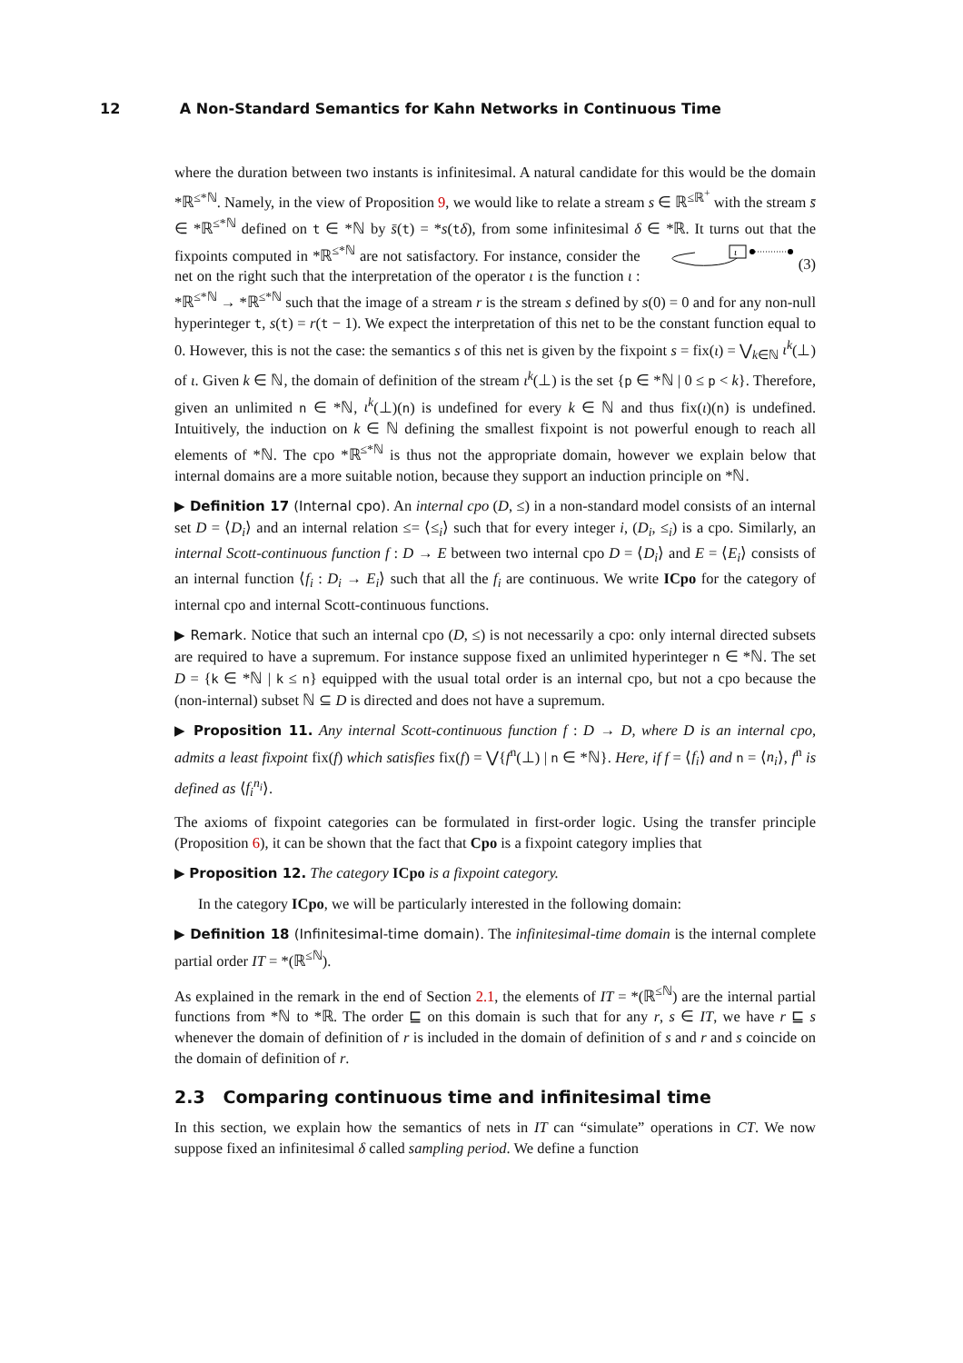12 A Non-Standard Semantics for Kahn Networks in Continuous Time
where the duration between two instants is infinitesimal. A natural candidate for this would be the domain *ℝ<sup>≤*ℕ</sup>. Namely, in the view of Proposition 9, we would like to relate a stream s ∈ ℝ<sup>≤ℝ<sup>+</sup></sup> with the stream s̄ ∈ *ℝ<sup>≤*ℕ</sup> defined on t ∈ *ℕ by s̄(t) = *s(tδ), from some infinitesimal δ ∈ *ℝ. It turns out that the fixpoints computed in *ℝ<sup>≤*ℕ</sup> are not satisfactory.
ι
(3) For instance, consider the net on the right such that the interpretation of the operator ι is the function ι : *ℝ<sup>≤*ℕ</sup> → *ℝ<sup>≤*ℕ</sup> such that the image of a stream r is the stream s defined by s(0) = 0 and for any non-null hyperinteger t, s(t) = r(t − 1). We expect the interpretation of this net to be the constant function equal to 0. However, this is not the case: the semantics s of this net is given by the fixpoint s = fix(ι) = ⋁<sub>k∈ℕ</sub> ι<sup>k</sup>(⊥) of ι. Given k ∈ ℕ, the domain of definition of the stream ι<sup>k</sup>(⊥) is the set {p ∈ *ℕ | 0 ≤ p < k}. Therefore, given an unlimited n ∈ *ℕ, ι<sup>k</sup>(⊥)(n) is undefined for every k ∈ ℕ and thus fix(ι)(n) is undefined. Intuitively, the induction on k ∈ ℕ defining the smallest fixpoint is not powerful enough to reach all elements of *ℕ. The cpo *ℝ<sup>≤*ℕ</sup> is thus not the appropriate domain, however we explain below that internal domains are a more suitable notion, because they support an induction principle on *ℕ.
▶ Definition 17 (Internal cpo). An internal cpo (D, ≤) in a non-standard model consists of an internal set D = ⟨D<sub>i</sub>⟩ and an internal relation ≤= ⟨≤<sub>i</sub>⟩ such that for every integer i, (D<sub>i</sub>, ≤<sub>i</sub>) is a cpo. Similarly, an internal Scott-continuous function f : D → E between two internal cpo D = ⟨D<sub>i</sub>⟩ and E = ⟨E<sub>i</sub>⟩ consists of an internal function ⟨f<sub>i</sub> : D<sub>i</sub> → E<sub>i</sub>⟩ such that all the f<sub>i</sub> are continuous. We write ICpo for the category of internal cpo and internal Scott-continuous functions.
▶ Remark. Notice that such an internal cpo (D, ≤) is not necessarily a cpo: only internal directed subsets are required to have a supremum. For instance suppose fixed an unlimited hyperinteger n ∈ *ℕ. The set D = {k ∈ *ℕ | k ≤ n} equipped with the usual total order is an internal cpo, but not a cpo because the (non-internal) subset ℕ ⊆ D is directed and does not have a supremum.
▶ Proposition 11. Any internal Scott-continuous function f : D → D, where D is an internal cpo, admits a least fixpoint fix(f) which satisfies fix(f) = ⋁{f<sup>n</sup>(⊥) | n ∈ *ℕ}. Here, if f = ⟨f<sub>i</sub>⟩ and n = ⟨n<sub>i</sub>⟩, f<sup>n</sup> is defined as ⟨f<sub>i</sub><sup>n<sub>i</sub></sup>⟩.
The axioms of fixpoint categories can be formulated in first-order logic. Using the transfer principle (Proposition 6), it can be shown that the fact that Cpo is a fixpoint category implies that
▶ Proposition 12. The category ICpo is a fixpoint category.
In the category ICpo, we will be particularly interested in the following domain:
▶ Definition 18 (Infinitesimal-time domain). The infinitesimal-time domain is the internal complete partial order IT = *(ℝ<sup>≤ℕ</sup>).
As explained in the remark in the end of Section 2.1, the elements of IT = *(ℝ<sup>≤ℕ</sup>) are the internal partial functions from *ℕ to *ℝ. The order ⊑ on this domain is such that for any r, s ∈ IT, we have r ⊑ s whenever the domain of definition of r is included in the domain of definition of s and r and s coincide on the domain of definition of r.
2.3 Comparing continuous time and infinitesimal time
In this section, we explain how the semantics of nets in IT can “simulate” operations in CT. We now suppose fixed an infinitesimal δ called sampling period. We define a function